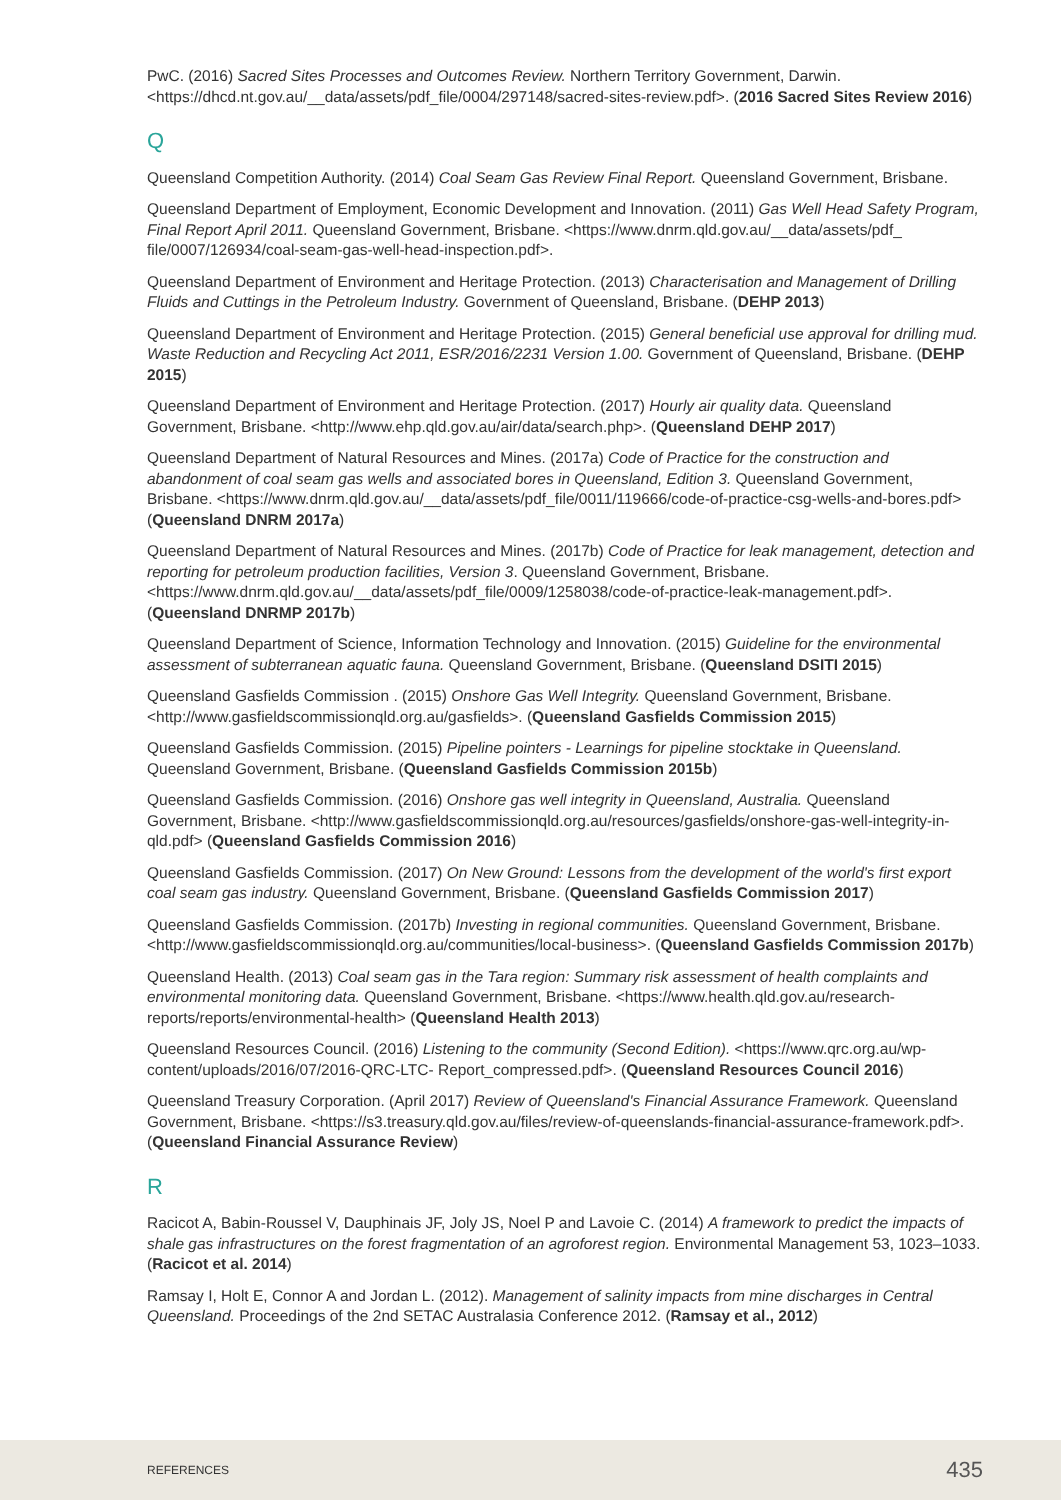PwC. (2016) Sacred Sites Processes and Outcomes Review. Northern Territory Government, Darwin. <https://dhcd.nt.gov.au/__data/assets/pdf_file/0004/297148/sacred-sites-review.pdf>. (2016 Sacred Sites Review 2016)
Q
Queensland Competition Authority. (2014) Coal Seam Gas Review Final Report. Queensland Government, Brisbane.
Queensland Department of Employment, Economic Development and Innovation. (2011) Gas Well Head Safety Program, Final Report April 2011. Queensland Government, Brisbane. <https://www.dnrm.qld.gov.au/__data/assets/pdf_ file/0007/126934/coal-seam-gas-well-head-inspection.pdf>.
Queensland Department of Environment and Heritage Protection. (2013) Characterisation and Management of Drilling Fluids and Cuttings in the Petroleum Industry. Government of Queensland, Brisbane. (DEHP 2013)
Queensland Department of Environment and Heritage Protection. (2015) General beneficial use approval for drilling mud. Waste Reduction and Recycling Act 2011, ESR/2016/2231 Version 1.00. Government of Queensland, Brisbane. (DEHP 2015)
Queensland Department of Environment and Heritage Protection. (2017) Hourly air quality data. Queensland Government, Brisbane. <http://www.ehp.qld.gov.au/air/data/search.php>. (Queensland DEHP 2017)
Queensland Department of Natural Resources and Mines. (2017a) Code of Practice for the construction and abandonment of coal seam gas wells and associated bores in Queensland, Edition 3. Queensland Government, Brisbane. <https://www.dnrm.qld.gov.au/__data/assets/pdf_file/0011/119666/code-of-practice-csg-wells-and-bores.pdf> (Queensland DNRM 2017a)
Queensland Department of Natural Resources and Mines. (2017b) Code of Practice for leak management, detection and reporting for petroleum production facilities, Version 3. Queensland Government, Brisbane. <https://www.dnrm.qld.gov.au/__data/assets/pdf_file/0009/1258038/code-of-practice-leak-management.pdf>. (Queensland DNRMP 2017b)
Queensland Department of Science, Information Technology and Innovation. (2015) Guideline for the environmental assessment of subterranean aquatic fauna. Queensland Government, Brisbane. (Queensland DSITI 2015)
Queensland Gasfields Commission . (2015) Onshore Gas Well Integrity. Queensland Government, Brisbane. <http://www.gasfieldscommissionqld.org.au/gasfields>. (Queensland Gasfields Commission 2015)
Queensland Gasfields Commission. (2015) Pipeline pointers - Learnings for pipeline stocktake in Queensland. Queensland Government, Brisbane. (Queensland Gasfields Commission 2015b)
Queensland Gasfields Commission. (2016) Onshore gas well integrity in Queensland, Australia. Queensland Government, Brisbane. <http://www.gasfieldscommissionqld.org.au/resources/gasfields/onshore-gas-well-integrity-in-qld.pdf> (Queensland Gasfields Commission 2016)
Queensland Gasfields Commission. (2017) On New Ground: Lessons from the development of the world's first export coal seam gas industry. Queensland Government, Brisbane. (Queensland Gasfields Commission 2017)
Queensland Gasfields Commission. (2017b) Investing in regional communities. Queensland Government, Brisbane. <http://www.gasfieldscommissionqld.org.au/communities/local-business>. (Queensland Gasfields Commission 2017b)
Queensland Health. (2013) Coal seam gas in the Tara region: Summary risk assessment of health complaints and environmental monitoring data. Queensland Government, Brisbane. <https://www.health.qld.gov.au/research-reports/reports/environmental-health> (Queensland Health 2013)
Queensland Resources Council. (2016) Listening to the community (Second Edition). <https://www.qrc.org.au/wp-content/uploads/2016/07/2016-QRC-LTC- Report_compressed.pdf>. (Queensland Resources Council 2016)
Queensland Treasury Corporation. (April 2017) Review of Queensland's Financial Assurance Framework. Queensland Government, Brisbane. <https://s3.treasury.qld.gov.au/files/review-of-queenslands-financial-assurance-framework.pdf>. (Queensland Financial Assurance Review)
R
Racicot A, Babin-Roussel V, Dauphinais JF, Joly JS, Noel P and Lavoie C. (2014) A framework to predict the impacts of shale gas infrastructures on the forest fragmentation of an agroforest region. Environmental Management 53, 1023–1033. (Racicot et al. 2014)
Ramsay I, Holt E, Connor A and Jordan L. (2012). Management of salinity impacts from mine discharges in Central Queensland. Proceedings of the 2nd SETAC Australasia Conference 2012. (Ramsay et al., 2012)
REFERENCES 435